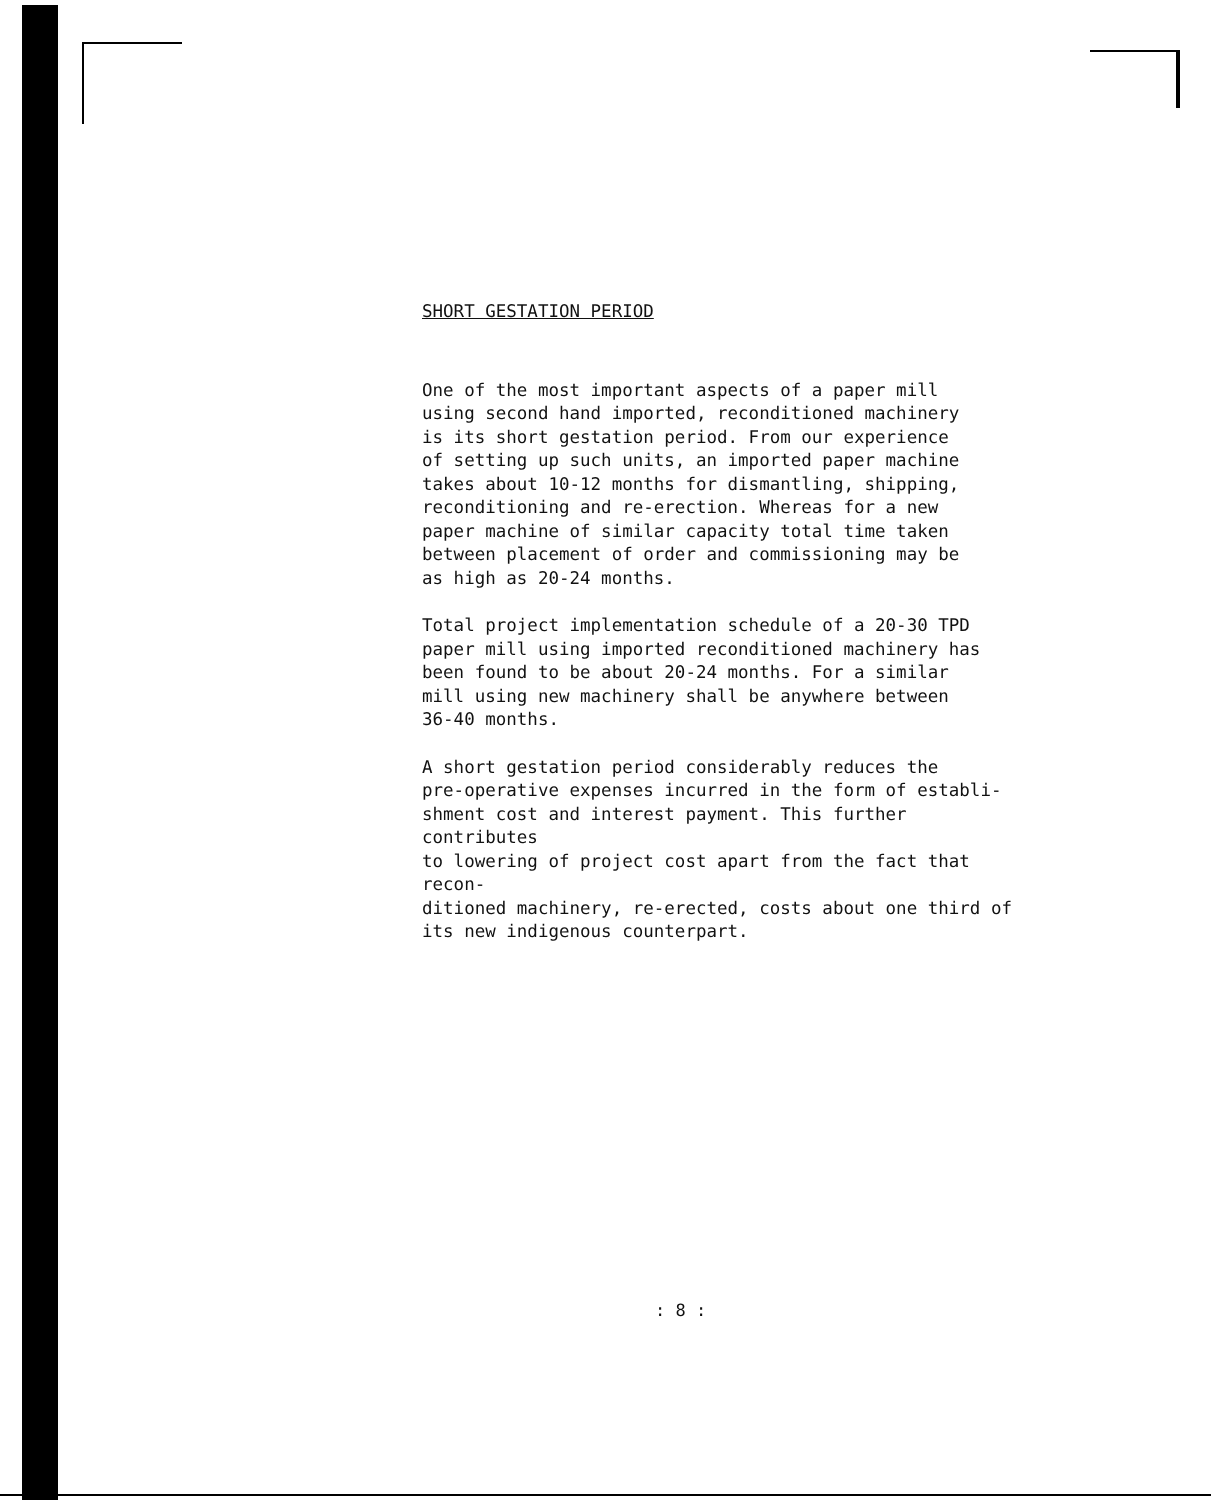SHORT GESTATION PERIOD
One of the most important aspects of a paper mill
using second hand imported, reconditioned machinery
is its short gestation period. From our experience
of setting up such units, an imported paper machine
takes about 10-12 months for dismantling, shipping,
reconditioning and re-erection. Whereas for a new
paper machine of similar capacity total time taken
between placement of order and commissioning may be
as high as 20-24 months.
Total project implementation schedule of a 20-30 TPD
paper mill using imported reconditioned machinery has
been found to be about 20-24 months. For a similar
mill using new machinery shall be anywhere between
36-40 months.
A short gestation period considerably reduces the
pre-operative expenses incurred in the form of establi-
shment cost and interest payment. This further contributes
to lowering of project cost apart from the fact that recon-
ditioned machinery, re-erected, costs about one third of
its new indigenous counterpart.
: 8 :